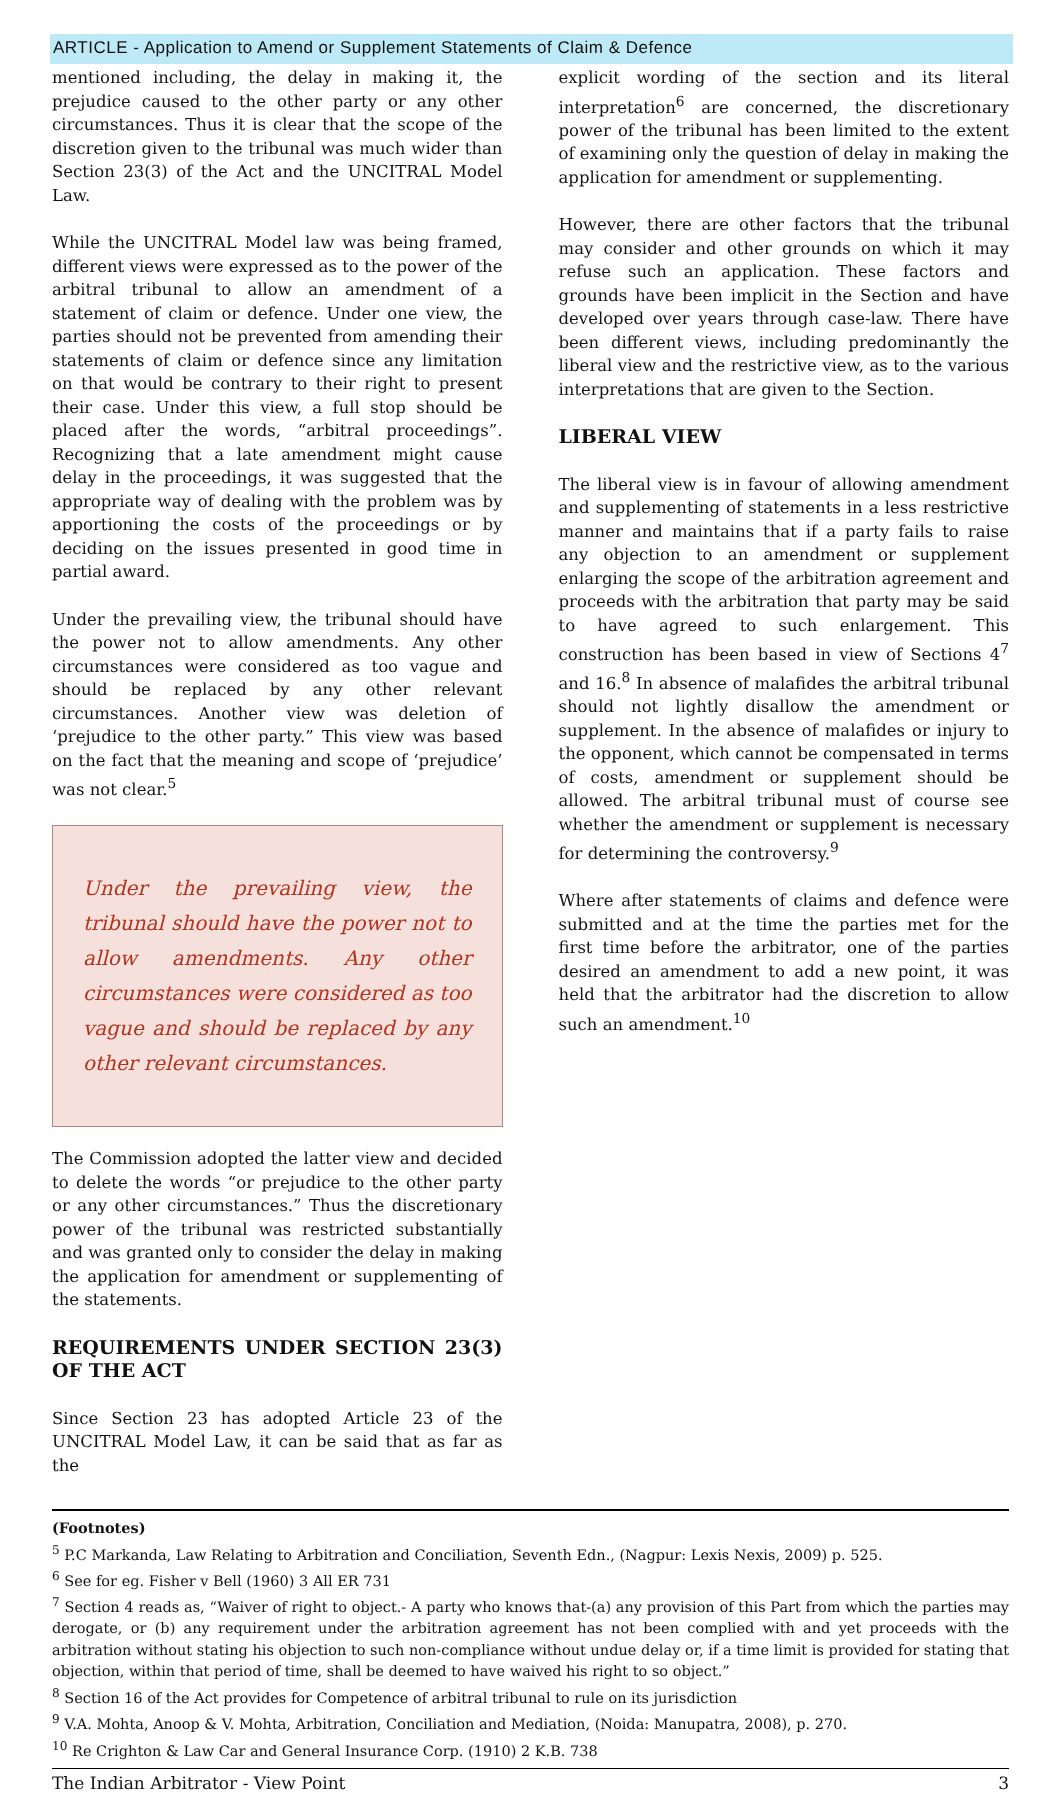ARTICLE - Application to Amend or Supplement Statements of Claim & Defence
mentioned including, the delay in making it, the prejudice caused to the other party or any other circumstances. Thus it is clear that the scope of the discretion given to the tribunal was much wider than Section 23(3) of the Act and the UNCITRAL Model Law.
While the UNCITRAL Model law was being framed, different views were expressed as to the power of the arbitral tribunal to allow an amendment of a statement of claim or defence. Under one view, the parties should not be prevented from amending their statements of claim or defence since any limitation on that would be contrary to their right to present their case. Under this view, a full stop should be placed after the words, “arbitral proceedings”. Recognizing that a late amendment might cause delay in the proceedings, it was suggested that the appropriate way of dealing with the problem was by apportioning the costs of the proceedings or by deciding on the issues presented in good time in partial award.
Under the prevailing view, the tribunal should have the power not to allow amendments. Any other circumstances were considered as too vague and should be replaced by any other relevant circumstances. Another view was deletion of ‘prejudice to the other party.” This view was based on the fact that the meaning and scope of ‘prejudice’ was not clear.<sup>5</sup>
Under the prevailing view, the tribunal should have the power not to allow amendments. Any other circumstances were considered as too vague and should be replaced by any other relevant circumstances.
The Commission adopted the latter view and decided to delete the words “or prejudice to the other party or any other circumstances.” Thus the discretionary power of the tribunal was restricted substantially and was granted only to consider the delay in making the application for amendment or supplementing of the statements.
REQUIREMENTS UNDER SECTION 23(3) OF THE ACT
Since Section 23 has adopted Article 23 of the UNCITRAL Model Law, it can be said that as far as the
explicit wording of the section and its literal interpretation<sup>6</sup> are concerned, the discretionary power of the tribunal has been limited to the extent of examining only the question of delay in making the application for amendment or supplementing.
However, there are other factors that the tribunal may consider and other grounds on which it may refuse such an application. These factors and grounds have been implicit in the Section and have developed over years through case-law. There have been different views, including predominantly the liberal view and the restrictive view, as to the various interpretations that are given to the Section.
LIBERAL VIEW
The liberal view is in favour of allowing amendment and supplementing of statements in a less restrictive manner and maintains that if a party fails to raise any objection to an amendment or supplement enlarging the scope of the arbitration agreement and proceeds with the arbitration that party may be said to have agreed to such enlargement. This construction has been based in view of Sections 4<sup>7</sup> and 16.<sup>8</sup> In absence of malafides the arbitral tribunal should not lightly disallow the amendment or supplement. In the absence of malafides or injury to the opponent, which cannot be compensated in terms of costs, amendment or supplement should be allowed. The arbitral tribunal must of course see whether the amendment or supplement is necessary for determining the controversy.<sup>9</sup>
Where after statements of claims and defence were submitted and at the time the parties met for the first time before the arbitrator, one of the parties desired an amendment to add a new point, it was held that the arbitrator had the discretion to allow such an amendment.<sup>10</sup>
(Footnotes)
<sup>5</sup> P.C Markanda, Law Relating to Arbitration and Conciliation, Seventh Edn., (Nagpur: Lexis Nexis, 2009) p. 525.
<sup>6</sup> See for eg. Fisher v Bell (1960) 3 All ER 731
<sup>7</sup> Section 4 reads as, “Waiver of right to object.- A party who knows that-(a) any provision of this Part from which the parties may derogate, or (b) any requirement under the arbitration agreement has not been complied with and yet proceeds with the arbitration without stating his objection to such non-compliance without undue delay or, if a time limit is provided for stating that objection, within that period of time, shall be deemed to have waived his right to so object.”
<sup>8</sup> Section 16 of the Act provides for Competence of arbitral tribunal to rule on its jurisdiction
<sup>9</sup> V.A. Mohta, Anoop & V. Mohta, Arbitration, Conciliation and Mediation, (Noida: Manupatra, 2008), p. 270.
<sup>10</sup> Re Crighton & Law Car and General Insurance Corp. (1910) 2 K.B. 738
The Indian Arbitrator - View Point 3